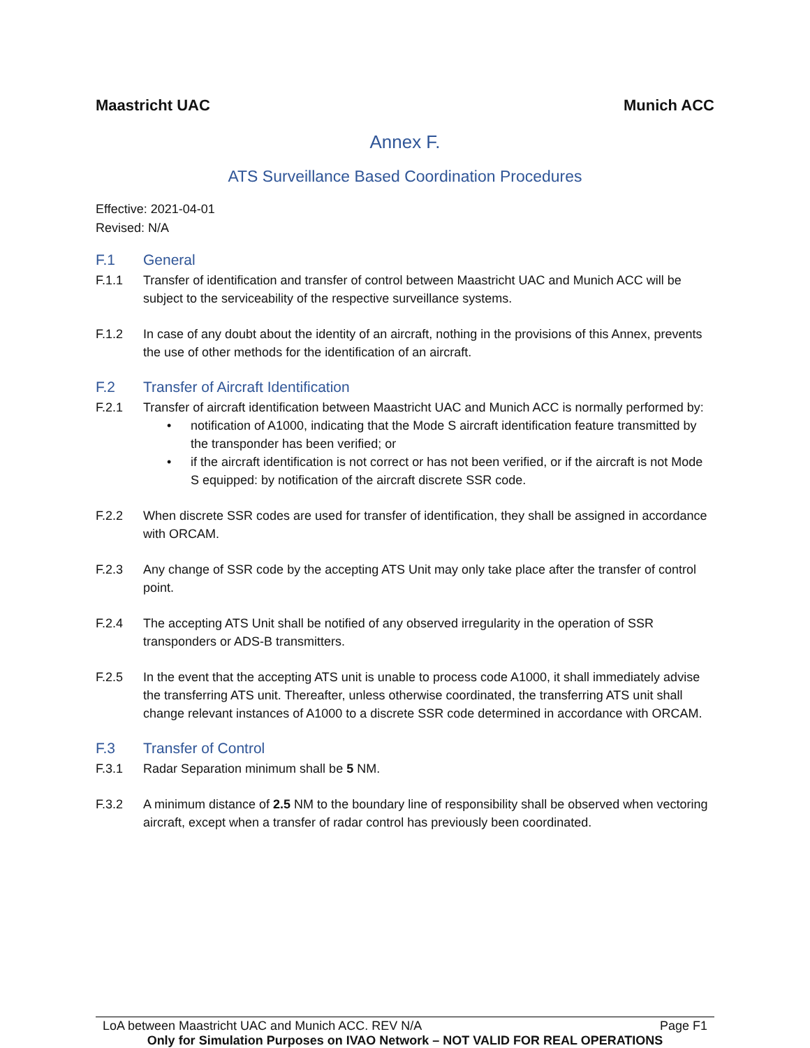Maastricht UAC Munich ACC
Annex F.
ATS Surveillance Based Coordination Procedures
Effective: 2021-04-01
Revised: N/A
F.1 General
F.1.1 Transfer of identification and transfer of control between Maastricht UAC and Munich ACC will be subject to the serviceability of the respective surveillance systems.
F.1.2 In case of any doubt about the identity of an aircraft, nothing in the provisions of this Annex, prevents the use of other methods for the identification of an aircraft.
F.2 Transfer of Aircraft Identification
F.2.1 Transfer of aircraft identification between Maastricht UAC and Munich ACC is normally performed by:
• notification of A1000, indicating that the Mode S aircraft identification feature transmitted by the transponder has been verified; or
• if the aircraft identification is not correct or has not been verified, or if the aircraft is not Mode S equipped: by notification of the aircraft discrete SSR code.
F.2.2 When discrete SSR codes are used for transfer of identification, they shall be assigned in accordance with ORCAM.
F.2.3 Any change of SSR code by the accepting ATS Unit may only take place after the transfer of control point.
F.2.4 The accepting ATS Unit shall be notified of any observed irregularity in the operation of SSR transponders or ADS-B transmitters.
F.2.5 In the event that the accepting ATS unit is unable to process code A1000, it shall immediately advise the transferring ATS unit. Thereafter, unless otherwise coordinated, the transferring ATS unit shall change relevant instances of A1000 to a discrete SSR code determined in accordance with ORCAM.
F.3 Transfer of Control
F.3.1 Radar Separation minimum shall be 5 NM.
F.3.2 A minimum distance of 2.5 NM to the boundary line of responsibility shall be observed when vectoring aircraft, except when a transfer of radar control has previously been coordinated.
LoA between Maastricht UAC and Munich ACC. REV N/A Page F1
Only for Simulation Purposes on IVAO Network – NOT VALID FOR REAL OPERATIONS